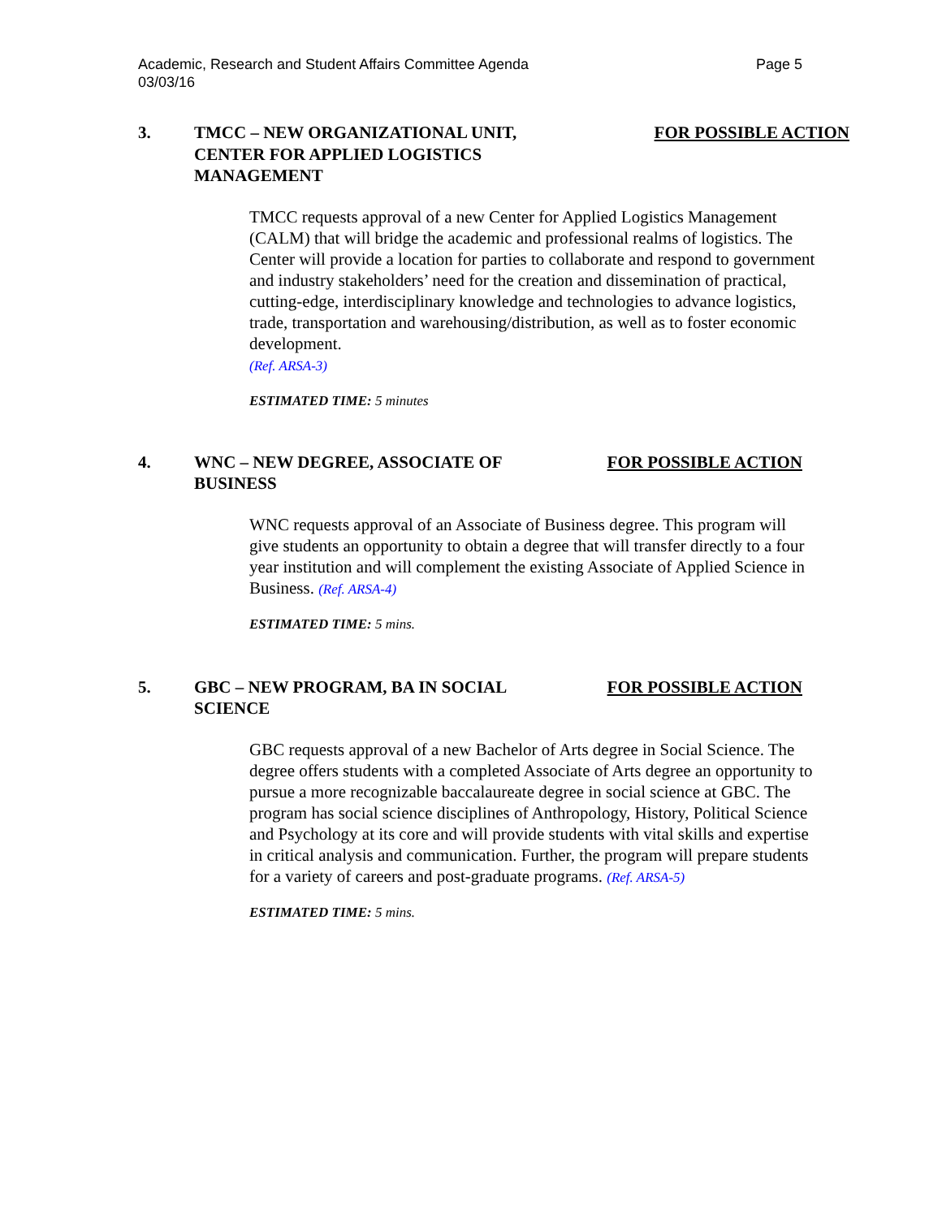Page 5 Academic, Research and Student Affairs Committee Agenda
03/03/16
3. TMCC – NEW ORGANIZATIONAL UNIT, CENTER FOR APPLIED LOGISTICS MANAGEMENT
FOR POSSIBLE ACTION
TMCC requests approval of a new Center for Applied Logistics Management (CALM) that will bridge the academic and professional realms of logistics. The Center will provide a location for parties to collaborate and respond to government and industry stakeholders’ need for the creation and dissemination of practical, cutting-edge, interdisciplinary knowledge and technologies to advance logistics, trade, transportation and warehousing/distribution, as well as to foster economic development.
(Ref. ARSA-3)
ESTIMATED TIME: 5 minutes
4. WNC – NEW DEGREE, ASSOCIATE OF BUSINESS
FOR POSSIBLE ACTION
WNC requests approval of an Associate of Business degree. This program will give students an opportunity to obtain a degree that will transfer directly to a four year institution and will complement the existing Associate of Applied Science in Business. (Ref. ARSA-4)
ESTIMATED TIME: 5 mins.
5. GBC – NEW PROGRAM, BA IN SOCIAL SCIENCE
FOR POSSIBLE ACTION
GBC requests approval of a new Bachelor of Arts degree in Social Science. The degree offers students with a completed Associate of Arts degree an opportunity to pursue a more recognizable baccalaureate degree in social science at GBC. The program has social science disciplines of Anthropology, History, Political Science and Psychology at its core and will provide students with vital skills and expertise in critical analysis and communication. Further, the program will prepare students for a variety of careers and post-graduate programs. (Ref. ARSA-5)
ESTIMATED TIME: 5 mins.